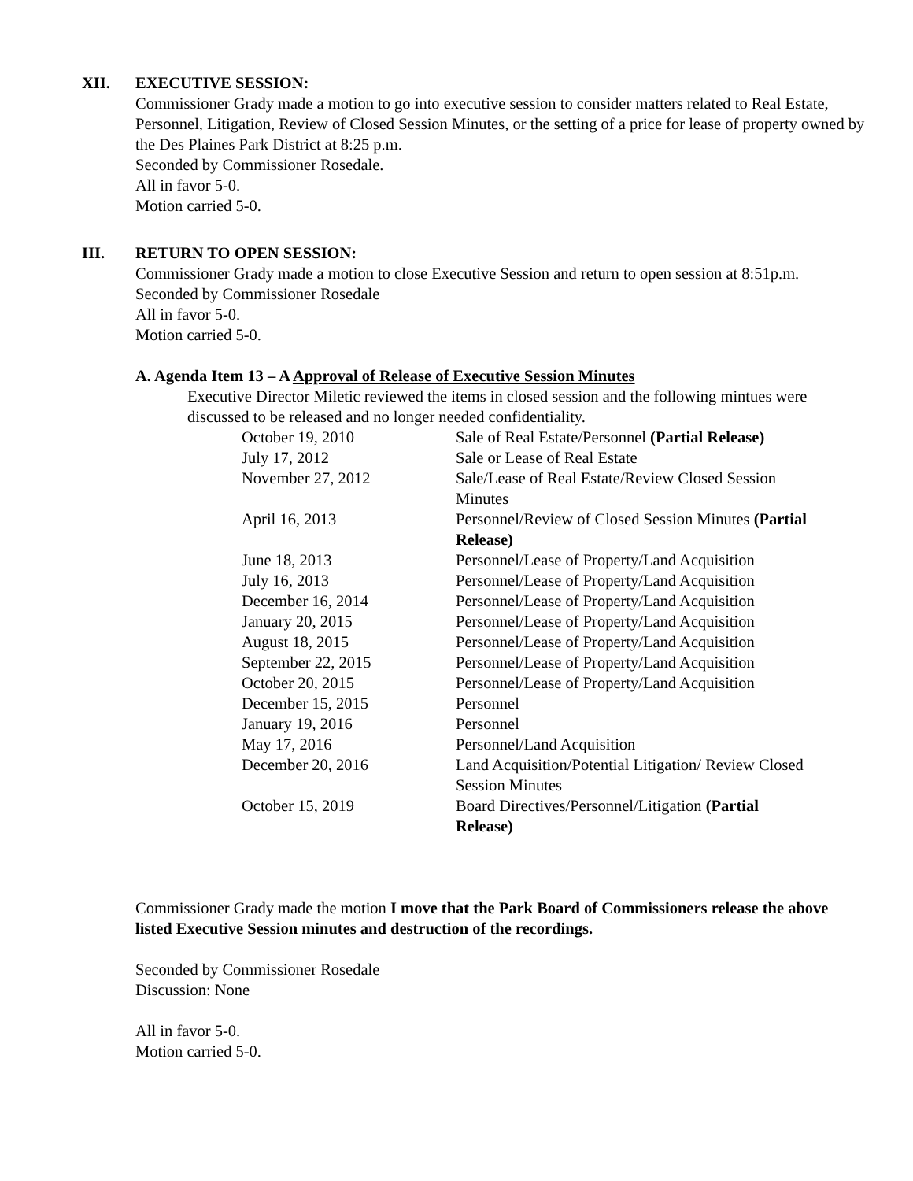XII. EXECUTIVE SESSION:
Commissioner Grady made a motion to go into executive session to consider matters related to Real Estate, Personnel, Litigation, Review of Closed Session Minutes, or the setting of a price for lease of property owned by the Des Plaines Park District at 8:25 p.m.
Seconded by Commissioner Rosedale.
All in favor 5-0.
Motion carried 5-0.
III. RETURN TO OPEN SESSION:
Commissioner Grady made a motion to close Executive Session and return to open session at 8:51p.m.
Seconded by Commissioner Rosedale
All in favor 5-0.
Motion carried 5-0.
A. Agenda Item 13 – A Approval of Release of Executive Session Minutes
Executive Director Miletic reviewed the items in closed session and the following mintues were discussed to be released and no longer needed confidentiality.
| October 19, 2010 | Sale of Real Estate/Personnel (Partial Release) |
| July 17, 2012 | Sale or Lease of Real Estate |
| November 27, 2012 | Sale/Lease of Real Estate/Review Closed Session Minutes |
| April 16, 2013 | Personnel/Review of Closed Session Minutes (Partial Release) |
| June 18, 2013 | Personnel/Lease of Property/Land Acquisition |
| July 16, 2013 | Personnel/Lease of Property/Land Acquisition |
| December 16, 2014 | Personnel/Lease of Property/Land Acquisition |
| January 20, 2015 | Personnel/Lease of Property/Land Acquisition |
| August 18, 2015 | Personnel/Lease of Property/Land Acquisition |
| September 22, 2015 | Personnel/Lease of Property/Land Acquisition |
| October 20, 2015 | Personnel/Lease of Property/Land Acquisition |
| December 15, 2015 | Personnel |
| January 19, 2016 | Personnel |
| May 17, 2016 | Personnel/Land Acquisition |
| December 20, 2016 | Land Acquisition/Potential Litigation/ Review Closed Session Minutes |
| October 15, 2019 | Board Directives/Personnel/Litigation (Partial Release) |
Commissioner Grady made the motion I move that the Park Board of Commissioners release the above listed Executive Session minutes and destruction of the recordings.
Seconded by Commissioner Rosedale
Discussion: None
All in favor 5-0.
Motion carried 5-0.